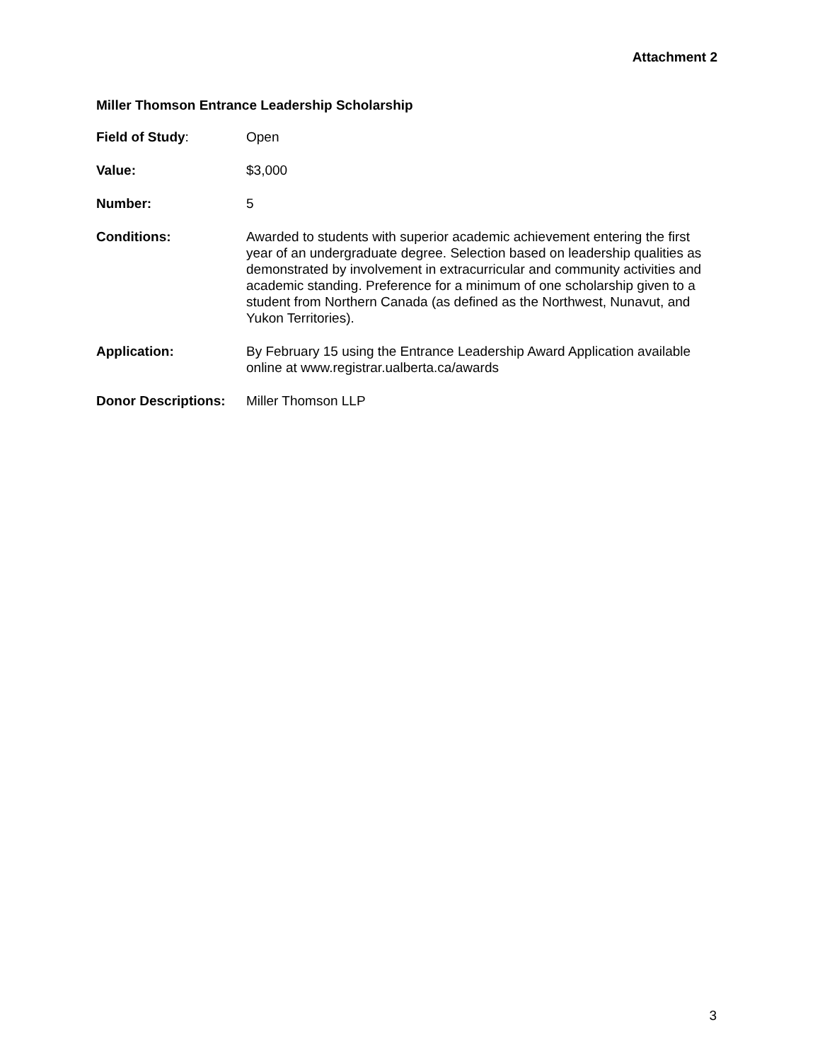Attachment 2
Miller Thomson Entrance Leadership Scholarship
Field of Study: Open
Value: $3,000
Number: 5
Conditions: Awarded to students with superior academic achievement entering the first year of an undergraduate degree. Selection based on leadership qualities as demonstrated by involvement in extracurricular and community activities and academic standing. Preference for a minimum of one scholarship given to a student from Northern Canada (as defined as the Northwest, Nunavut, and Yukon Territories).
Application: By February 15 using the Entrance Leadership Award Application available online at www.registrar.ualberta.ca/awards
Donor Descriptions:
Miller Thomson LLP
3